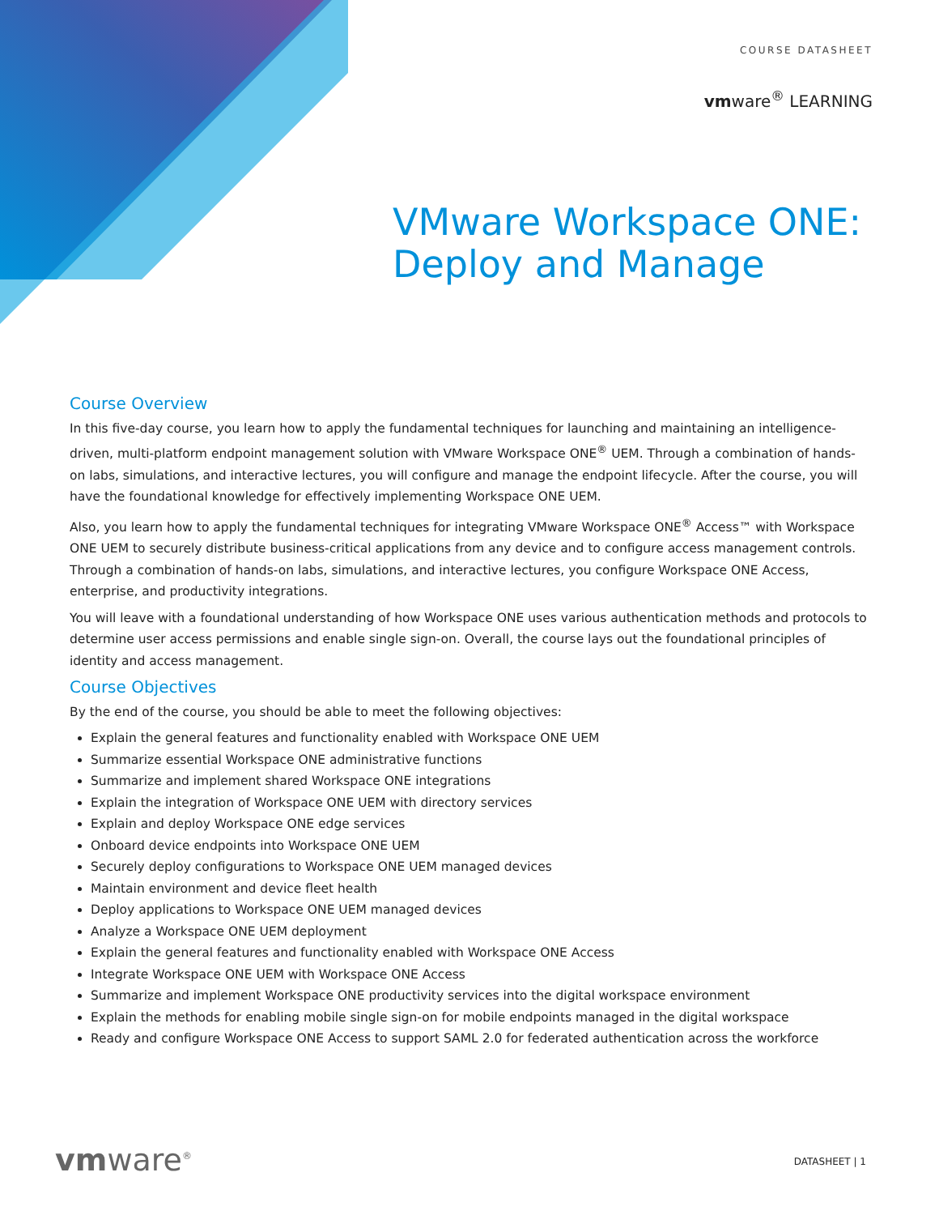COURSE DATASHEET
vmware<sup>®</sup> LEARNING
VMware Workspace ONE:
Deploy and Manage
Course Overview
In this five-day course, you learn how to apply the fundamental techniques for launching and maintaining an intelligence-driven, multi-platform endpoint management solution with VMware Workspace ONE<sup>®</sup> UEM. Through a combination of hands-on labs, simulations, and interactive lectures, you will configure and manage the endpoint lifecycle. After the course, you will have the foundational knowledge for effectively implementing Workspace ONE UEM.
Also, you learn how to apply the fundamental techniques for integrating VMware Workspace ONE<sup>®</sup> Access™ with Workspace ONE UEM to securely distribute business-critical applications from any device and to configure access management controls. Through a combination of hands-on labs, simulations, and interactive lectures, you configure Workspace ONE Access, enterprise, and productivity integrations.
You will leave with a foundational understanding of how Workspace ONE uses various authentication methods and protocols to determine user access permissions and enable single sign-on. Overall, the course lays out the foundational principles of identity and access management.
Course Objectives
By the end of the course, you should be able to meet the following objectives:
Explain the general features and functionality enabled with Workspace ONE UEM
Summarize essential Workspace ONE administrative functions
Summarize and implement shared Workspace ONE integrations
Explain the integration of Workspace ONE UEM with directory services
Explain and deploy Workspace ONE edge services
Onboard device endpoints into Workspace ONE UEM
Securely deploy configurations to Workspace ONE UEM managed devices
Maintain environment and device fleet health
Deploy applications to Workspace ONE UEM managed devices
Analyze a Workspace ONE UEM deployment
Explain the general features and functionality enabled with Workspace ONE Access
Integrate Workspace ONE UEM with Workspace ONE Access
Summarize and implement Workspace ONE productivity services into the digital workspace environment
Explain the methods for enabling mobile single sign-on for mobile endpoints managed in the digital workspace
Ready and configure Workspace ONE Access to support SAML 2.0 for federated authentication across the workforce
vmware<sup>®</sup> DATASHEET | 1